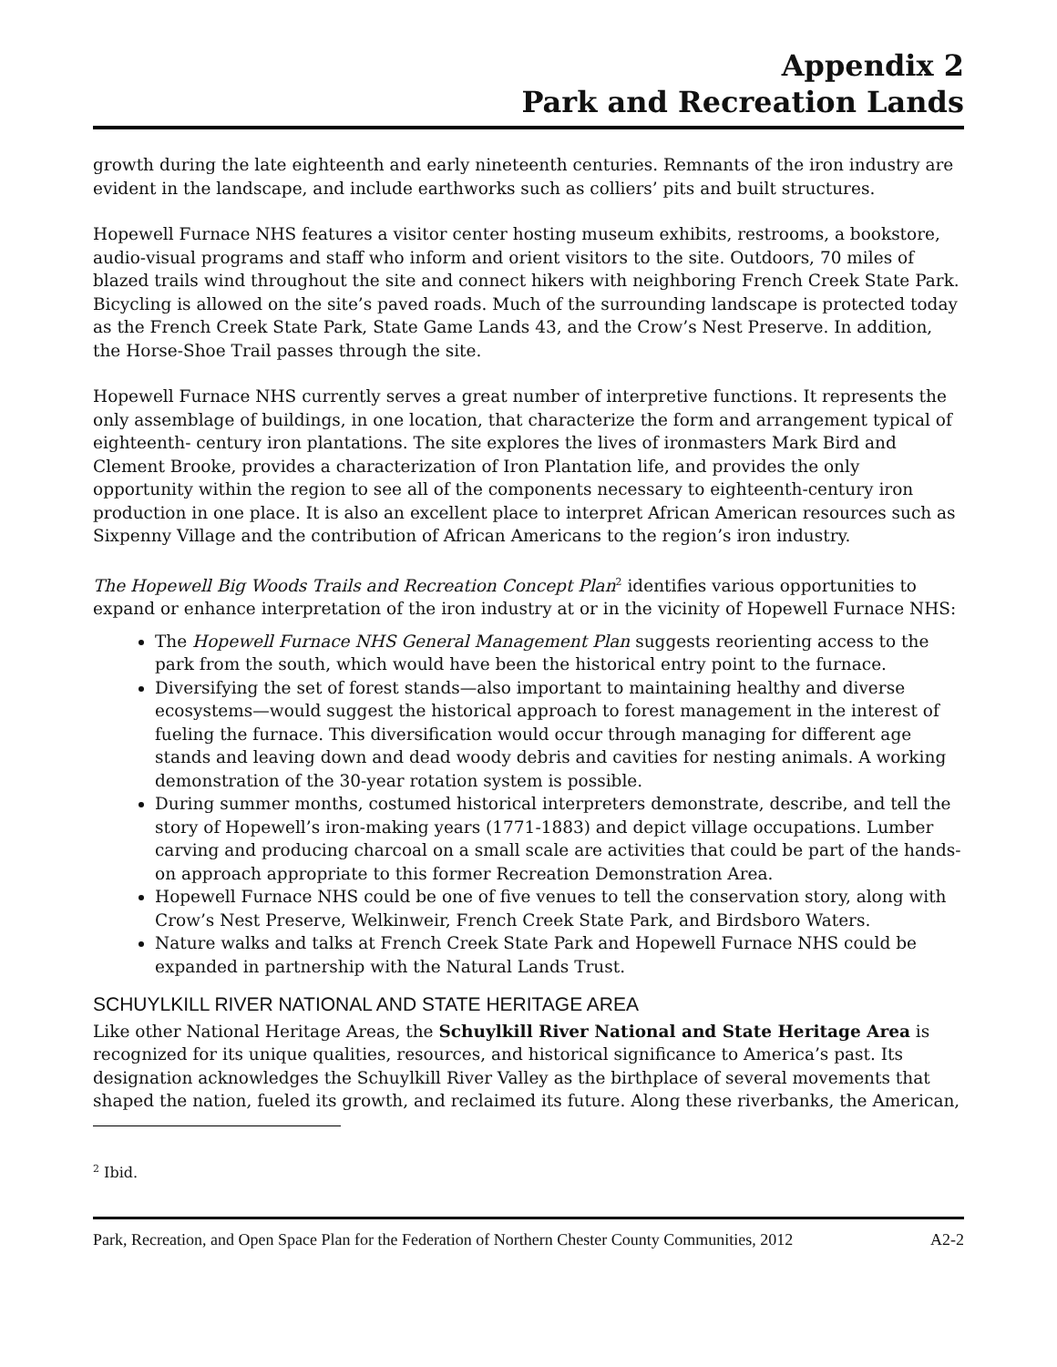Appendix 2
Park and Recreation Lands
growth during the late eighteenth and early nineteenth centuries. Remnants of the iron industry are evident in the landscape, and include earthworks such as colliers’ pits and built structures.
Hopewell Furnace NHS features a visitor center hosting museum exhibits, restrooms, a bookstore, audio-visual programs and staff who inform and orient visitors to the site. Outdoors, 70 miles of blazed trails wind throughout the site and connect hikers with neighboring French Creek State Park. Bicycling is allowed on the site’s paved roads. Much of the surrounding landscape is protected today as the French Creek State Park, State Game Lands 43, and the Crow’s Nest Preserve. In addition, the Horse-Shoe Trail passes through the site.
Hopewell Furnace NHS currently serves a great number of interpretive functions. It represents the only assemblage of buildings, in one location, that characterize the form and arrangement typical of eighteenth- century iron plantations. The site explores the lives of ironmasters Mark Bird and Clement Brooke, provides a characterization of Iron Plantation life, and provides the only opportunity within the region to see all of the components necessary to eighteenth-century iron production in one place. It is also an excellent place to interpret African American resources such as Sixpenny Village and the contribution of African Americans to the region’s iron industry.
The Hopewell Big Woods Trails and Recreation Concept Plan<sup>2</sup> identifies various opportunities to expand or enhance interpretation of the iron industry at or in the vicinity of Hopewell Furnace NHS:
The Hopewell Furnace NHS General Management Plan suggests reorienting access to the park from the south, which would have been the historical entry point to the furnace.
Diversifying the set of forest stands—also important to maintaining healthy and diverse ecosystems—would suggest the historical approach to forest management in the interest of fueling the furnace. This diversification would occur through managing for different age stands and leaving down and dead woody debris and cavities for nesting animals. A working demonstration of the 30-year rotation system is possible.
During summer months, costumed historical interpreters demonstrate, describe, and tell the story of Hopewell’s iron-making years (1771-1883) and depict village occupations. Lumber carving and producing charcoal on a small scale are activities that could be part of the hands-on approach appropriate to this former Recreation Demonstration Area.
Hopewell Furnace NHS could be one of five venues to tell the conservation story, along with Crow’s Nest Preserve, Welkinweir, French Creek State Park, and Birdsboro Waters.
Nature walks and talks at French Creek State Park and Hopewell Furnace NHS could be expanded in partnership with the Natural Lands Trust.
SCHUYLKILL RIVER NATIONAL AND STATE HERITAGE AREA
Like other National Heritage Areas, the Schuylkill River National and State Heritage Area is recognized for its unique qualities, resources, and historical significance to America’s past. Its designation acknowledges the Schuylkill River Valley as the birthplace of several movements that shaped the nation, fueled its growth, and reclaimed its future. Along these riverbanks, the American,
<sup>2</sup> Ibid.
Park, Recreation, and Open Space Plan for the Federation of Northern Chester County Communities, 2012 A2-2